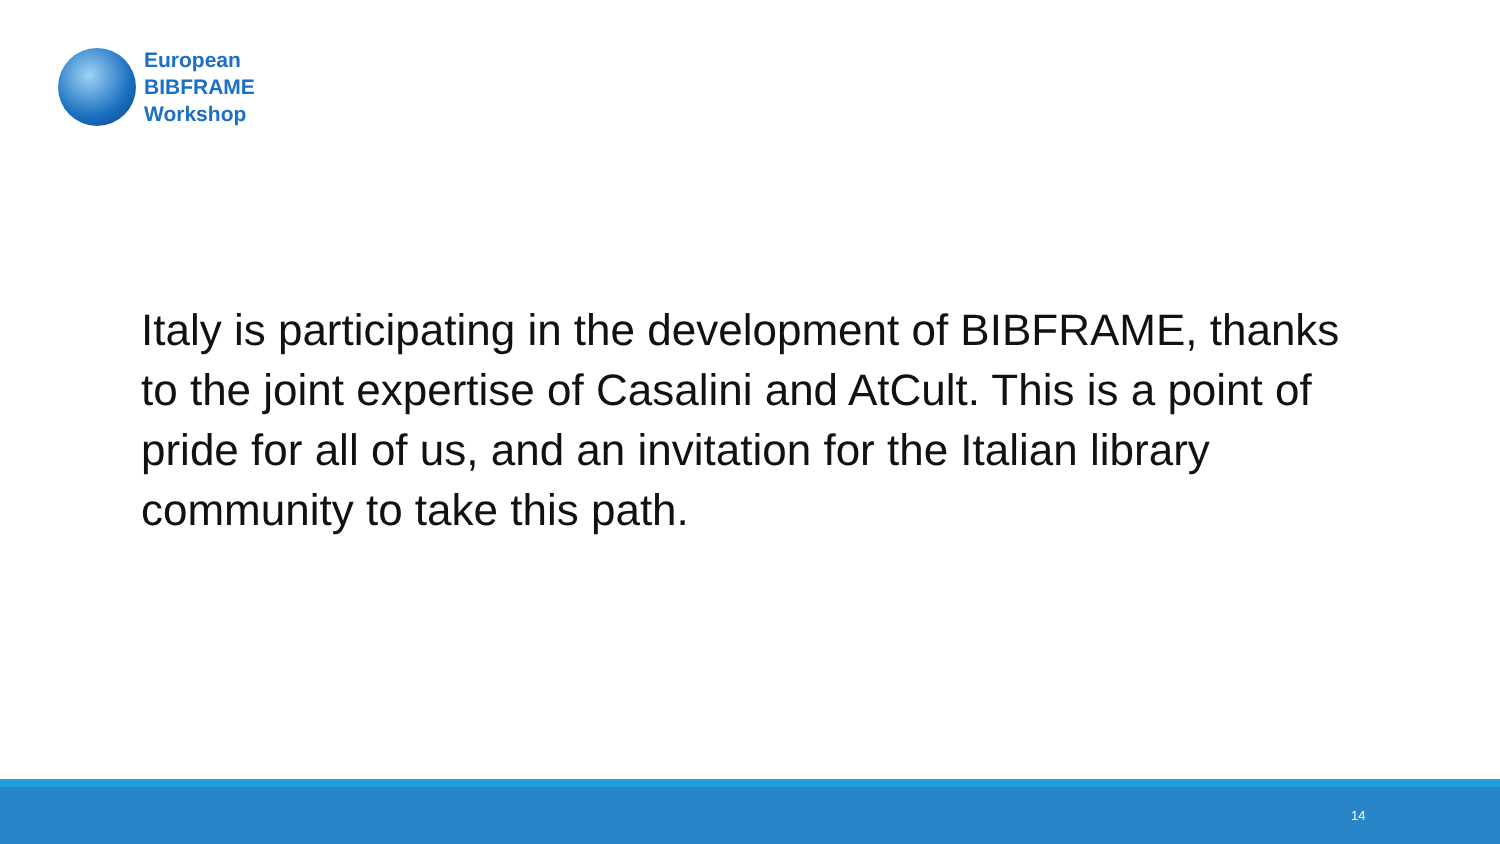European
BIBFRAME
Workshop
Italy is participating in the development of BIBFRAME, thanks to the joint expertise of Casalini and AtCult. This is a point of pride for all of us, and an invitation for the Italian library community to take this path.
14